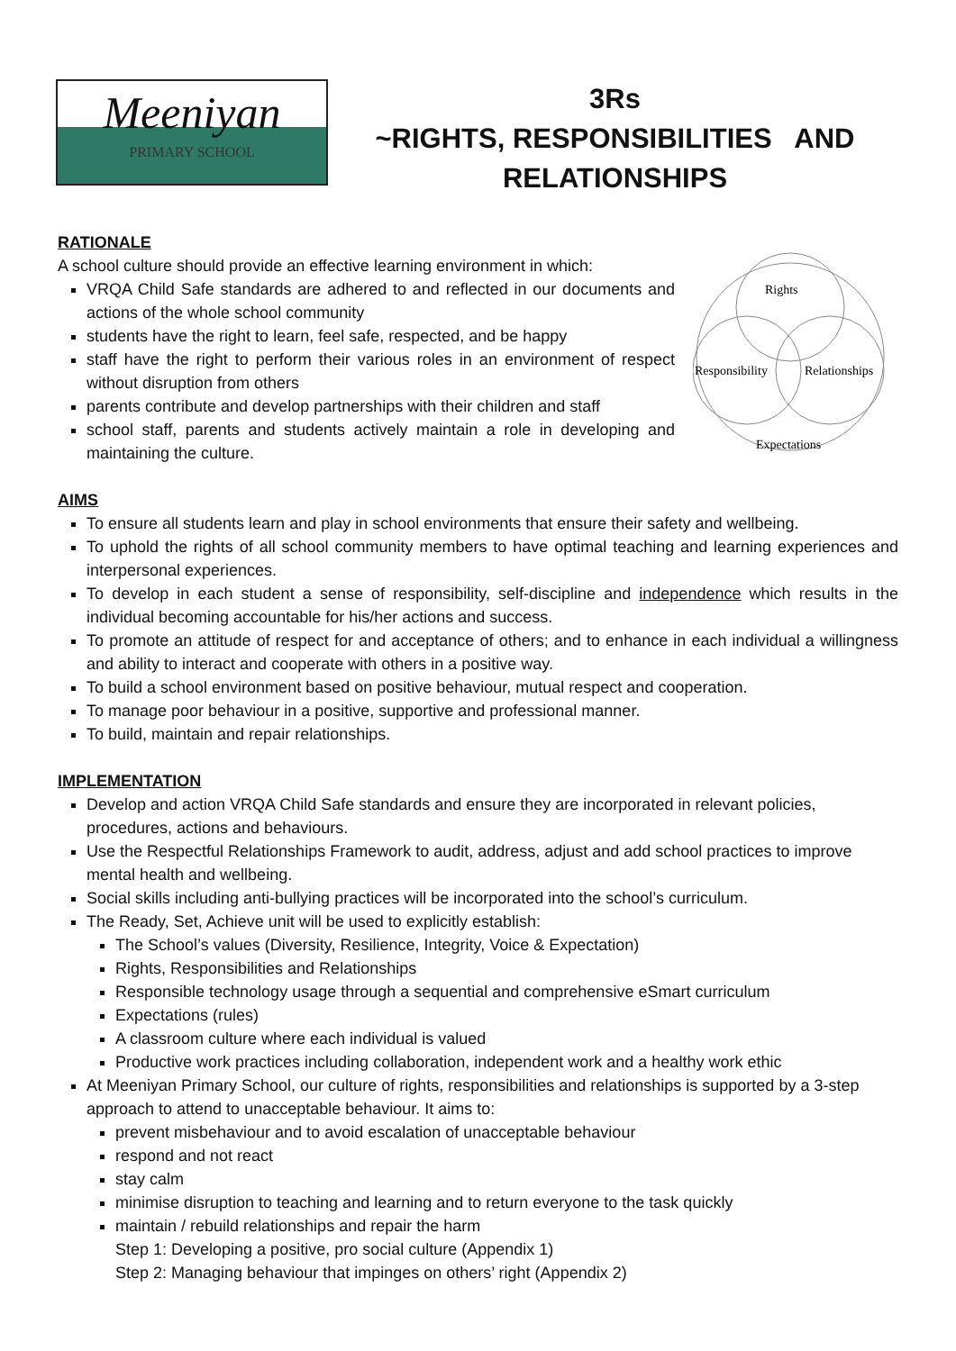Meeniyan
PRIMARY SCHOOL
3Rs
~RIGHTS, RESPONSIBILITIES AND RELATIONSHIPS
RATIONALE
A school culture should provide an effective learning environment in which:
VRQA Child Safe standards are adhered to and reflected in our documents and actions of the whole school community
students have the right to learn, feel safe, respected, and be happy
staff have the right to perform their various roles in an environment of respect without disruption from others
parents contribute and develop partnerships with their children and staff
school staff, parents and students actively maintain a role in developing and maintaining the culture.
Rights
Responsibility
Relationships
Expectations
AIMS
To ensure all students learn and play in school environments that ensure their safety and wellbeing.
To uphold the rights of all school community members to have optimal teaching and learning experiences and interpersonal experiences.
To develop in each student a sense of responsibility, self-discipline and independence which results in the individual becoming accountable for his/her actions and success.
To promote an attitude of respect for and acceptance of others; and to enhance in each individual a willingness and ability to interact and cooperate with others in a positive way.
To build a school environment based on positive behaviour, mutual respect and cooperation.
To manage poor behaviour in a positive, supportive and professional manner.
To build, maintain and repair relationships.
IMPLEMENTATION
Develop and action VRQA Child Safe standards and ensure they are incorporated in relevant policies, procedures, actions and behaviours.
Use the Respectful Relationships Framework to audit, address, adjust and add school practices to improve mental health and wellbeing.
Social skills including anti-bullying practices will be incorporated into the school’s curriculum.
The Ready, Set, Achieve unit will be used to explicitly establish:
The School’s values (Diversity, Resilience, Integrity, Voice & Expectation)
Rights, Responsibilities and Relationships
Responsible technology usage through a sequential and comprehensive eSmart curriculum
Expectations (rules)
A classroom culture where each individual is valued
Productive work practices including collaboration, independent work and a healthy work ethic
At Meeniyan Primary School, our culture of rights, responsibilities and relationships is supported by a 3-step approach to attend to unacceptable behaviour. It aims to:
prevent misbehaviour and to avoid escalation of unacceptable behaviour
respond and not react
stay calm
minimise disruption to teaching and learning and to return everyone to the task quickly
maintain / rebuild relationships and repair the harm
Step 1: Developing a positive, pro social culture (Appendix 1)
Step 2: Managing behaviour that impinges on others’ right (Appendix 2)